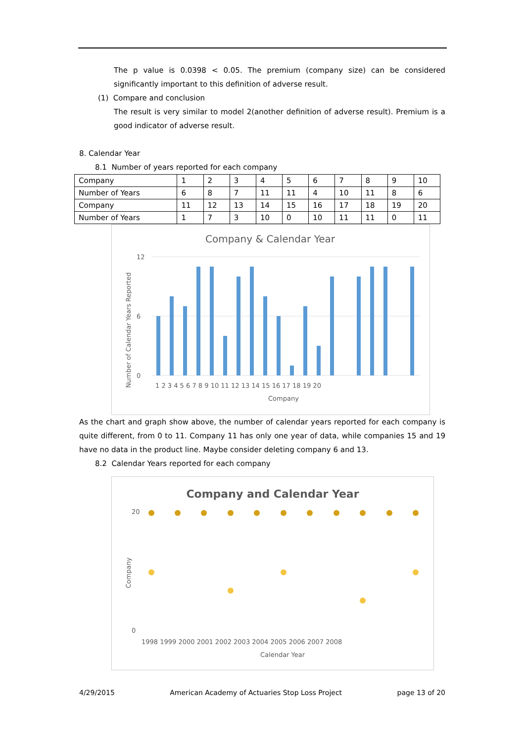The p value is 0.0398 < 0.05. The premium (company size) can be considered significantly important to this definition of adverse result.
(1) Compare and conclusion
The result is very similar to model 2(another definition of adverse result). Premium is a good indicator of adverse result.
8. Calendar Year
8.1 Number of years reported for each company
| Company | 1 | 2 | 3 | 4 | 5 | 6 | 7 | 8 | 9 | 10 |
| Number of Years | 6 | 8 | 7 | 11 | 11 | 4 | 10 | 11 | 8 | 6 |
| Company | 11 | 12 | 13 | 14 | 15 | 16 | 17 | 18 | 19 | 20 |
| Number of Years | 1 | 7 | 3 | 10 | 0 | 10 | 11 | 11 | 0 | 11 |
Company & Calendar Year
0
6
12
1 2 3 4 5 6 7 8 9 10 11 12 13 14 15 16 17 18 19 20
Company
Number of Calendar Years Reported
As the chart and graph show above, the number of calendar years reported for each company is quite different, from 0 to 11. Company 11 has only one year of data, while companies 15 and 19 have no data in the product line. Maybe consider deleting company 6 and 13.
8.2 Calendar Years reported for each company
Company and Calendar Year
1998 1999 2000 2001 2002 2003 2004 2005 2006 2007 2008
Calendar Year
20
0
Company
4/29/2015 American Academy of Actuaries Stop Loss Project page 13 of 20